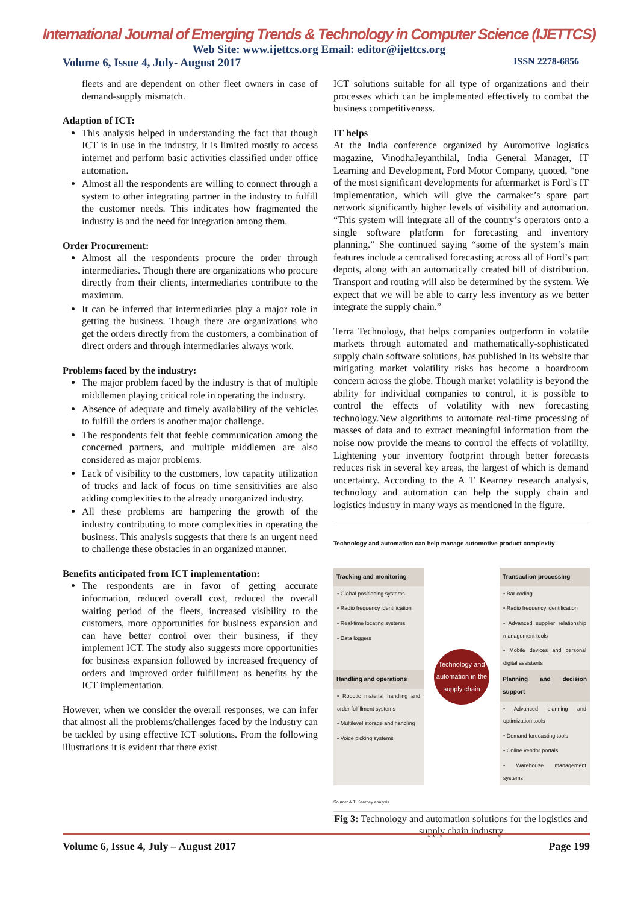International Journal of Emerging Trends & Technology in Computer Science (IJETTCS)
Web Site: www.ijettcs.org Email: editor@ijettcs.org
Volume 6, Issue 4, July- August 2017 ISSN 2278-6856
fleets and are dependent on other fleet owners in case of demand-supply mismatch.
Adaption of ICT:
This analysis helped in understanding the fact that though ICT is in use in the industry, it is limited mostly to access internet and perform basic activities classified under office automation.
Almost all the respondents are willing to connect through a system to other integrating partner in the industry to fulfill the customer needs. This indicates how fragmented the industry is and the need for integration among them.
Order Procurement:
Almost all the respondents procure the order through intermediaries. Though there are organizations who procure directly from their clients, intermediaries contribute to the maximum.
It can be inferred that intermediaries play a major role in getting the business. Though there are organizations who get the orders directly from the customers, a combination of direct orders and through intermediaries always work.
Problems faced by the industry:
The major problem faced by the industry is that of multiple middlemen playing critical role in operating the industry.
Absence of adequate and timely availability of the vehicles to fulfill the orders is another major challenge.
The respondents felt that feeble communication among the concerned partners, and multiple middlemen are also considered as major problems.
Lack of visibility to the customers, low capacity utilization of trucks and lack of focus on time sensitivities are also adding complexities to the already unorganized industry.
All these problems are hampering the growth of the industry contributing to more complexities in operating the business. This analysis suggests that there is an urgent need to challenge these obstacles in an organized manner.
Benefits anticipated from ICT implementation:
The respondents are in favor of getting accurate information, reduced overall cost, reduced the overall waiting period of the fleets, increased visibility to the customers, more opportunities for business expansion and can have better control over their business, if they implement ICT. The study also suggests more opportunities for business expansion followed by increased frequency of orders and improved order fulfillment as benefits by the ICT implementation.
However, when we consider the overall responses, we can infer that almost all the problems/challenges faced by the industry can be tackled by using effective ICT solutions. From the following illustrations it is evident that there exist
ICT solutions suitable for all type of organizations and their processes which can be implemented effectively to combat the business competitiveness.
IT helps
At the India conference organized by Automotive logistics magazine, VinodhaJeyanthilal, India General Manager, IT Learning and Development, Ford Motor Company, quoted, “one of the most significant developments for aftermarket is Ford’s IT implementation, which will give the carmaker’s spare part network significantly higher levels of visibility and automation. “This system will integrate all of the country’s operators onto a single software platform for forecasting and inventory planning.” She continued saying “some of the system’s main features include a centralised forecasting across all of Ford’s part depots, along with an automatically created bill of distribution. Transport and routing will also be determined by the system. We expect that we will be able to carry less inventory as we better integrate the supply chain.”
Terra Technology, that helps companies outperform in volatile markets through automated and mathematically-sophisticated supply chain software solutions, has published in its website that mitigating market volatility risks has become a boardroom concern across the globe. Though market volatility is beyond the ability for individual companies to control, it is possible to control the effects of volatility with new forecasting technology.New algorithms to automate real-time processing of masses of data and to extract meaningful information from the noise now provide the means to control the effects of volatility. Lightening your inventory footprint through better forecasts reduces risk in several key areas, the largest of which is demand uncertainty. According to the A T Kearney research analysis, technology and automation can help the supply chain and logistics industry in many ways as mentioned in the figure.
Technology and automation can help manage automotive product complexity
Tracking and monitoring
• Global positioning systems
• Radio frequency identification
• Real-time locating systems
• Data loggers
Technology and automation in the supply chain
Transaction processing
• Bar coding
• Radio frequency identification
• Advanced supplier relationship management tools
• Mobile devices and personal digital assistants
Handling and operations
• Robotic material handling and order fulfillment systems
• Multilevel storage and handling
• Voice picking systems
Planning and decision support
• Advanced planning and optimization tools
• Demand forecasting tools
• Online vendor portals
• Warehouse management systems
Source: A.T. Kearney analysis
Fig 3: Technology and automation solutions for the logistics and supply chain industry
Volume 6, Issue 4, July – August 2017 Page 199